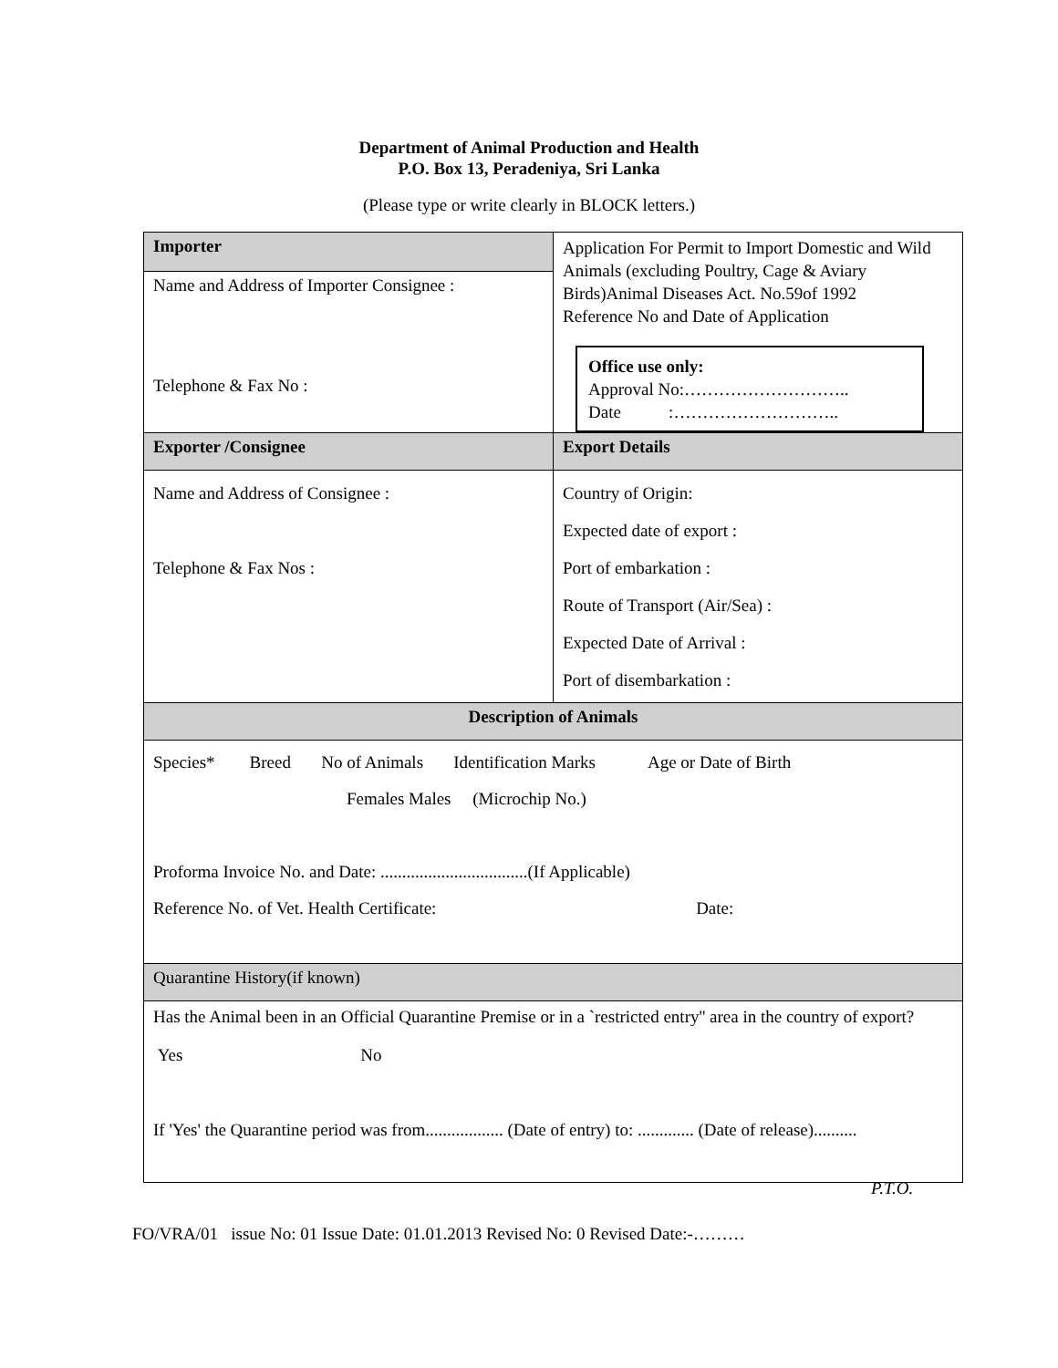Department of Animal Production and Health
P.O. Box 13, Peradeniya, Sri Lanka
(Please type or write clearly in BLOCK letters.)
| Importer | Application For Permit to Import Domestic and Wild Animals (excluding Poultry, Cage & Aviary Birds)Animal Diseases Act. No.59of 1992 Reference No and Date of Application Office use only: Approval No:……………………….. Date :……………………….. |
| Name and Address of Importer Consignee : Telephone & Fax No : | |
| Exporter /Consignee | Export Details |
| Name and Address of Consignee : Telephone & Fax Nos : | Country of Origin: Expected date of export : Port of embarkation : Route of Transport (Air/Sea) : Expected Date of Arrival : Port of disembarkation : |
| Description of Animals | |
| Species* Breed No of Animals Identification Marks Age or Date of Birth Females Males (Microchip No.) Proforma Invoice No. and Date: ..................................(If Applicable) Reference No. of Vet. Health Certificate: Date: | |
| Quarantine History(if known) | |
| Has the Animal been in an Official Quarantine Premise or in a `restricted entry'' area in the country of export? Yes No If 'Yes' the Quarantine period was from.................. (Date of entry) to: ............. (Date of release).......... | |
P.T.O.
FO/VRA/01 issue No: 01 Issue Date: 01.01.2013 Revised No: 0 Revised Date:-………